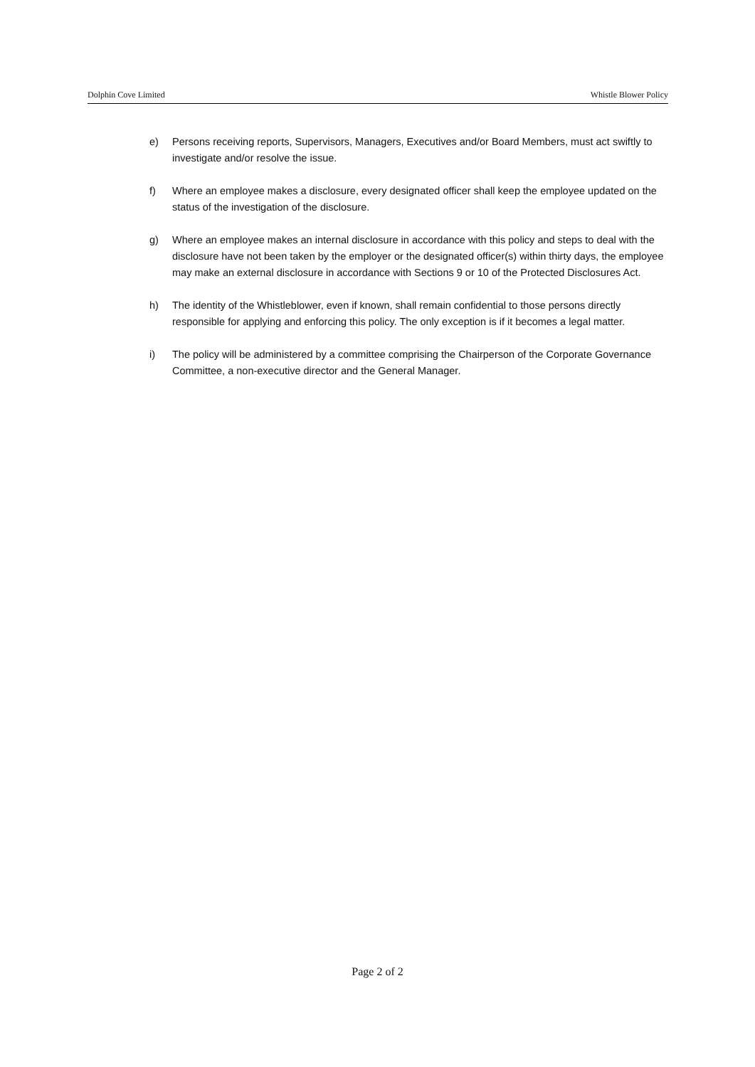Dolphin Cove Limited Whistle Blower Policy
e) Persons receiving reports, Supervisors, Managers, Executives and/or Board Members, must act swiftly to investigate and/or resolve the issue.
f) Where an employee makes a disclosure, every designated officer shall keep the employee updated on the status of the investigation of the disclosure.
g) Where an employee makes an internal disclosure in accordance with this policy and steps to deal with the disclosure have not been taken by the employer or the designated officer(s) within thirty days, the employee may make an external disclosure in accordance with Sections 9 or 10 of the Protected Disclosures Act.
h) The identity of the Whistleblower, even if known, shall remain confidential to those persons directly responsible for applying and enforcing this policy. The only exception is if it becomes a legal matter.
i) The policy will be administered by a committee comprising the Chairperson of the Corporate Governance Committee, a non-executive director and the General Manager.
Page 2 of 2